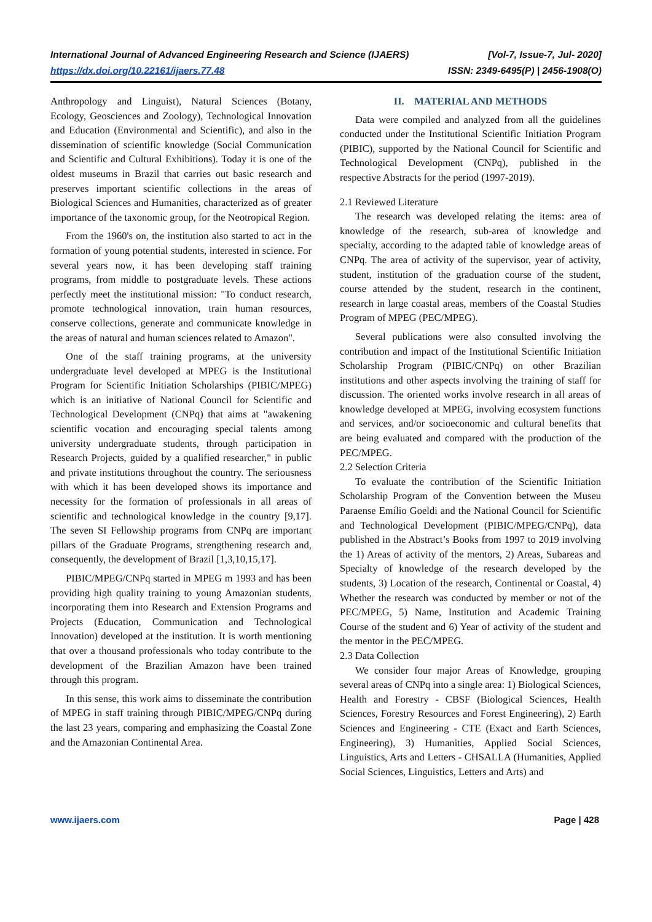International Journal of Advanced Engineering Research and Science (IJAERS) [Vol-7, Issue-7, Jul- 2020]
https://dx.doi.org/10.22161/ijaers.77.48 ISSN: 2349-6495(P) | 2456-1908(O)
Anthropology and Linguist), Natural Sciences (Botany, Ecology, Geosciences and Zoology), Technological Innovation and Education (Environmental and Scientific), and also in the dissemination of scientific knowledge (Social Communication and Scientific and Cultural Exhibitions). Today it is one of the oldest museums in Brazil that carries out basic research and preserves important scientific collections in the areas of Biological Sciences and Humanities, characterized as of greater importance of the taxonomic group, for the Neotropical Region.
From the 1960's on, the institution also started to act in the formation of young potential students, interested in science. For several years now, it has been developing staff training programs, from middle to postgraduate levels. These actions perfectly meet the institutional mission: "To conduct research, promote technological innovation, train human resources, conserve collections, generate and communicate knowledge in the areas of natural and human sciences related to Amazon".
One of the staff training programs, at the university undergraduate level developed at MPEG is the Institutional Program for Scientific Initiation Scholarships (PIBIC/MPEG) which is an initiative of National Council for Scientific and Technological Development (CNPq) that aims at "awakening scientific vocation and encouraging special talents among university undergraduate students, through participation in Research Projects, guided by a qualified researcher," in public and private institutions throughout the country. The seriousness with which it has been developed shows its importance and necessity for the formation of professionals in all areas of scientific and technological knowledge in the country [9,17]. The seven SI Fellowship programs from CNPq are important pillars of the Graduate Programs, strengthening research and, consequently, the development of Brazil [1,3,10,15,17].
PIBIC/MPEG/CNPq started in MPEG m 1993 and has been providing high quality training to young Amazonian students, incorporating them into Research and Extension Programs and Projects (Education, Communication and Technological Innovation) developed at the institution. It is worth mentioning that over a thousand professionals who today contribute to the development of the Brazilian Amazon have been trained through this program.
In this sense, this work aims to disseminate the contribution of MPEG in staff training through PIBIC/MPEG/CNPq during the last 23 years, comparing and emphasizing the Coastal Zone and the Amazonian Continental Area.
II. MATERIAL AND METHODS
Data were compiled and analyzed from all the guidelines conducted under the Institutional Scientific Initiation Program (PIBIC), supported by the National Council for Scientific and Technological Development (CNPq), published in the respective Abstracts for the period (1997-2019).
2.1 Reviewed Literature
The research was developed relating the items: area of knowledge of the research, sub-area of knowledge and specialty, according to the adapted table of knowledge areas of CNPq. The area of activity of the supervisor, year of activity, student, institution of the graduation course of the student, course attended by the student, research in the continent, research in large coastal areas, members of the Coastal Studies Program of MPEG (PEC/MPEG).
Several publications were also consulted involving the contribution and impact of the Institutional Scientific Initiation Scholarship Program (PIBIC/CNPq) on other Brazilian institutions and other aspects involving the training of staff for discussion. The oriented works involve research in all areas of knowledge developed at MPEG, involving ecosystem functions and services, and/or socioeconomic and cultural benefits that are being evaluated and compared with the production of the PEC/MPEG.
2.2 Selection Criteria
To evaluate the contribution of the Scientific Initiation Scholarship Program of the Convention between the Museu Paraense Emílio Goeldi and the National Council for Scientific and Technological Development (PIBIC/MPEG/CNPq), data published in the Abstract’s Books from 1997 to 2019 involving the 1) Areas of activity of the mentors, 2) Areas, Subareas and Specialty of knowledge of the research developed by the students, 3) Location of the research, Continental or Coastal, 4) Whether the research was conducted by member or not of the PEC/MPEG, 5) Name, Institution and Academic Training Course of the student and 6) Year of activity of the student and the mentor in the PEC/MPEG.
2.3 Data Collection
We consider four major Areas of Knowledge, grouping several areas of CNPq into a single area: 1) Biological Sciences, Health and Forestry - CBSF (Biological Sciences, Health Sciences, Forestry Resources and Forest Engineering), 2) Earth Sciences and Engineering - CTE (Exact and Earth Sciences, Engineering), 3) Humanities, Applied Social Sciences, Linguistics, Arts and Letters - CHSALLA (Humanities, Applied Social Sciences, Linguistics, Letters and Arts) and
www.ijaers.com Page | 428